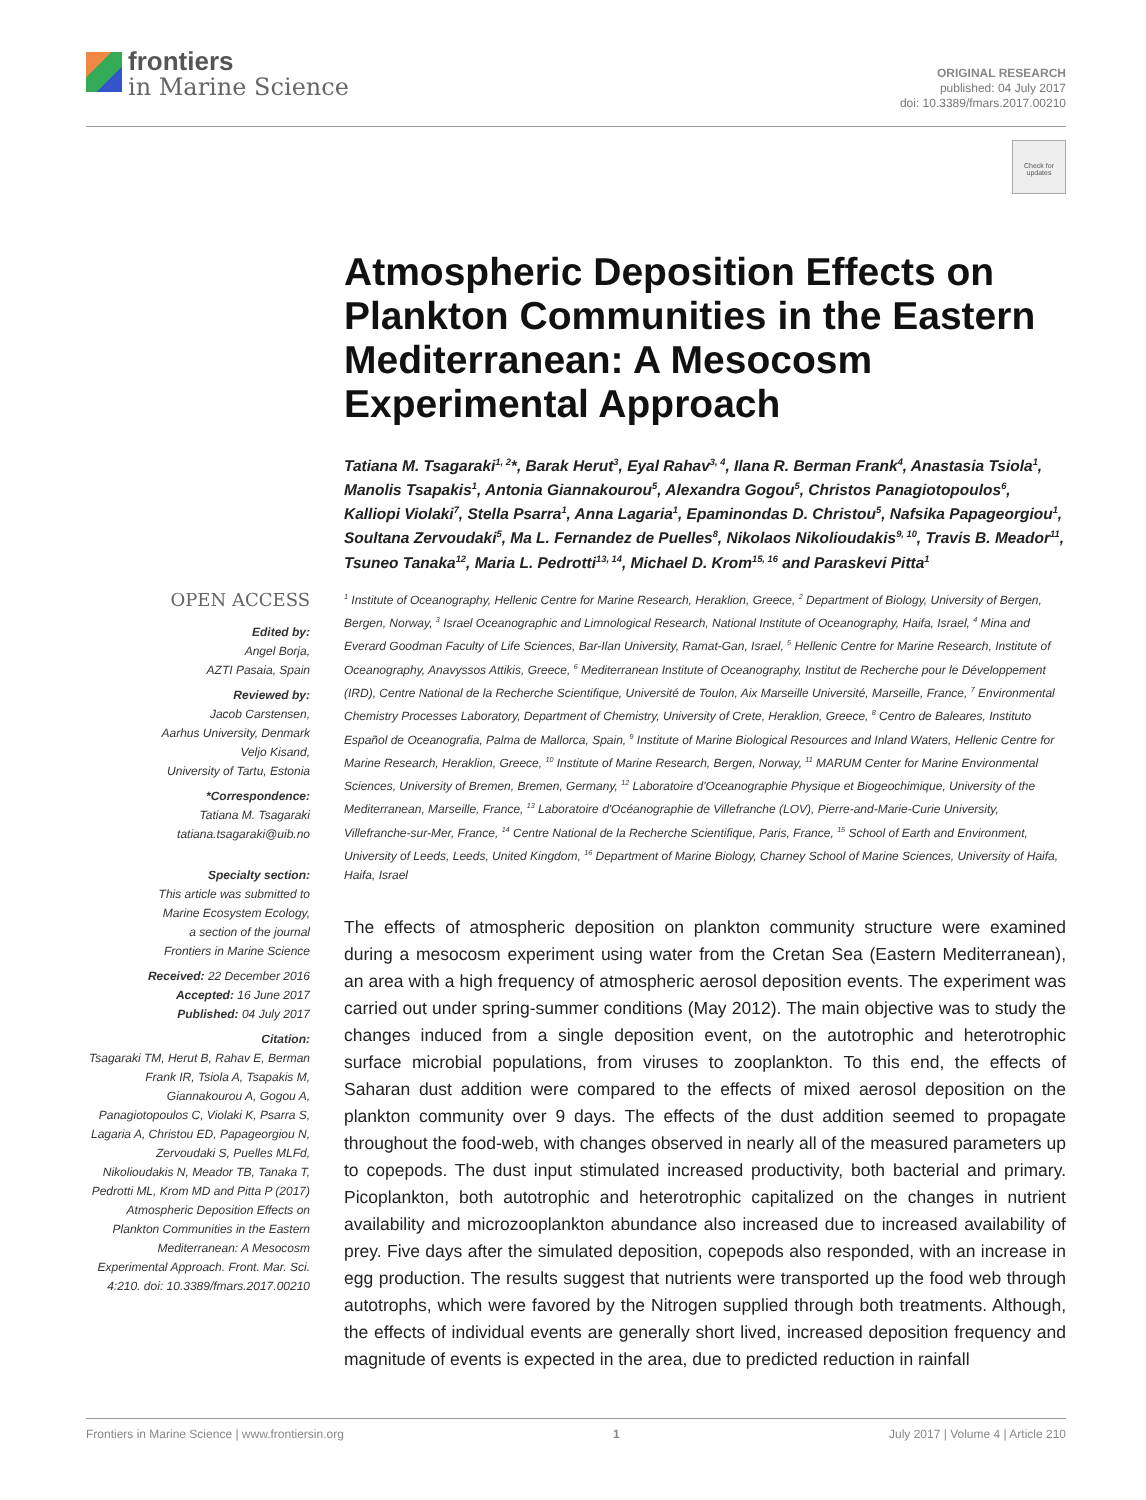frontiers
in Marine Science
ORIGINAL RESEARCH
published: 04 July 2017
doi: 10.3389/fmars.2017.00210
Check for updates
Atmospheric Deposition Effects on Plankton Communities in the Eastern Mediterranean: A Mesocosm Experimental Approach
Tatiana M. Tsagaraki<sup>1, 2</sup>*, Barak Herut<sup>3</sup>, Eyal Rahav<sup>3, 4</sup>, Ilana R. Berman Frank<sup>4</sup>, Anastasia Tsiola<sup>1</sup>, Manolis Tsapakis<sup>1</sup>, Antonia Giannakourou<sup>5</sup>, Alexandra Gogou<sup>5</sup>, Christos Panagiotopoulos<sup>6</sup>, Kalliopi Violaki<sup>7</sup>, Stella Psarra<sup>1</sup>, Anna Lagaria<sup>1</sup>, Epaminondas D. Christou<sup>5</sup>, Nafsika Papageorgiou<sup>1</sup>, Soultana Zervoudaki<sup>5</sup>, Ma L. Fernandez de Puelles<sup>8</sup>, Nikolaos Nikolioudakis<sup>9, 10</sup>, Travis B. Meador<sup>11</sup>, Tsuneo Tanaka<sup>12</sup>, Maria L. Pedrotti<sup>13, 14</sup>, Michael D. Krom<sup>15, 16</sup> and Paraskevi Pitta<sup>1</sup>
<sup>1</sup> Institute of Oceanography, Hellenic Centre for Marine Research, Heraklion, Greece, <sup>2</sup> Department of Biology, University of Bergen, Bergen, Norway, <sup>3</sup> Israel Oceanographic and Limnological Research, National Institute of Oceanography, Haifa, Israel, <sup>4</sup> Mina and Everard Goodman Faculty of Life Sciences, Bar-Ilan University, Ramat-Gan, Israel, <sup>5</sup> Hellenic Centre for Marine Research, Institute of Oceanography, Anavyssos Attikis, Greece, <sup>6</sup> Mediterranean Institute of Oceanography, Institut de Recherche pour le Développement (IRD), Centre National de la Recherche Scientifique, Université de Toulon, Aix Marseille Université, Marseille, France, <sup>7</sup> Environmental Chemistry Processes Laboratory, Department of Chemistry, University of Crete, Heraklion, Greece, <sup>8</sup> Centro de Baleares, Instituto Español de Oceanografia, Palma de Mallorca, Spain, <sup>9</sup> Institute of Marine Biological Resources and Inland Waters, Hellenic Centre for Marine Research, Heraklion, Greece, <sup>10</sup> Institute of Marine Research, Bergen, Norway, <sup>11</sup> MARUM Center for Marine Environmental Sciences, University of Bremen, Bremen, Germany, <sup>12</sup> Laboratoire d'Oceanographie Physique et Biogeochimique, University of the Mediterranean, Marseille, France, <sup>13</sup> Laboratoire d'Océanographie de Villefranche (LOV), Pierre-and-Marie-Curie University, Villefranche-sur-Mer, France, <sup>14</sup> Centre National de la Recherche Scientifique, Paris, France, <sup>15</sup> School of Earth and Environment, University of Leeds, Leeds, United Kingdom, <sup>16</sup> Department of Marine Biology, Charney School of Marine Sciences, University of Haifa, Haifa, Israel
The effects of atmospheric deposition on plankton community structure were examined during a mesocosm experiment using water from the Cretan Sea (Eastern Mediterranean), an area with a high frequency of atmospheric aerosol deposition events. The experiment was carried out under spring-summer conditions (May 2012). The main objective was to study the changes induced from a single deposition event, on the autotrophic and heterotrophic surface microbial populations, from viruses to zooplankton. To this end, the effects of Saharan dust addition were compared to the effects of mixed aerosol deposition on the plankton community over 9 days. The effects of the dust addition seemed to propagate throughout the food-web, with changes observed in nearly all of the measured parameters up to copepods. The dust input stimulated increased productivity, both bacterial and primary. Picoplankton, both autotrophic and heterotrophic capitalized on the changes in nutrient availability and microzooplankton abundance also increased due to increased availability of prey. Five days after the simulated deposition, copepods also responded, with an increase in egg production. The results suggest that nutrients were transported up the food web through autotrophs, which were favored by the Nitrogen supplied through both treatments. Although, the effects of individual events are generally short lived, increased deposition frequency and magnitude of events is expected in the area, due to predicted reduction in rainfall
OPEN ACCESS
Edited by:
Angel Borja,
AZTI Pasaia, Spain
Reviewed by:
Jacob Carstensen,
Aarhus University, Denmark
Veljo Kisand,
University of Tartu, Estonia
*Correspondence:
Tatiana M. Tsagaraki
tatiana.tsagaraki@uib.no
Specialty section:
This article was submitted to
Marine Ecosystem Ecology,
a section of the journal
Frontiers in Marine Science
Received: 22 December 2016
Accepted: 16 June 2017
Published: 04 July 2017
Citation:
Tsagaraki TM, Herut B, Rahav E, Berman Frank IR, Tsiola A, Tsapakis M, Giannakourou A, Gogou A, Panagiotopoulos C, Violaki K, Psarra S, Lagaria A, Christou ED, Papageorgiou N, Zervoudaki S, Puelles MLFd, Nikolioudakis N, Meador TB, Tanaka T, Pedrotti ML, Krom MD and Pitta P (2017) Atmospheric Deposition Effects on Plankton Communities in the Eastern Mediterranean: A Mesocosm Experimental Approach. Front. Mar. Sci. 4:210. doi: 10.3389/fmars.2017.00210
Frontiers in Marine Science | www.frontiersin.org 1 July 2017 | Volume 4 | Article 210